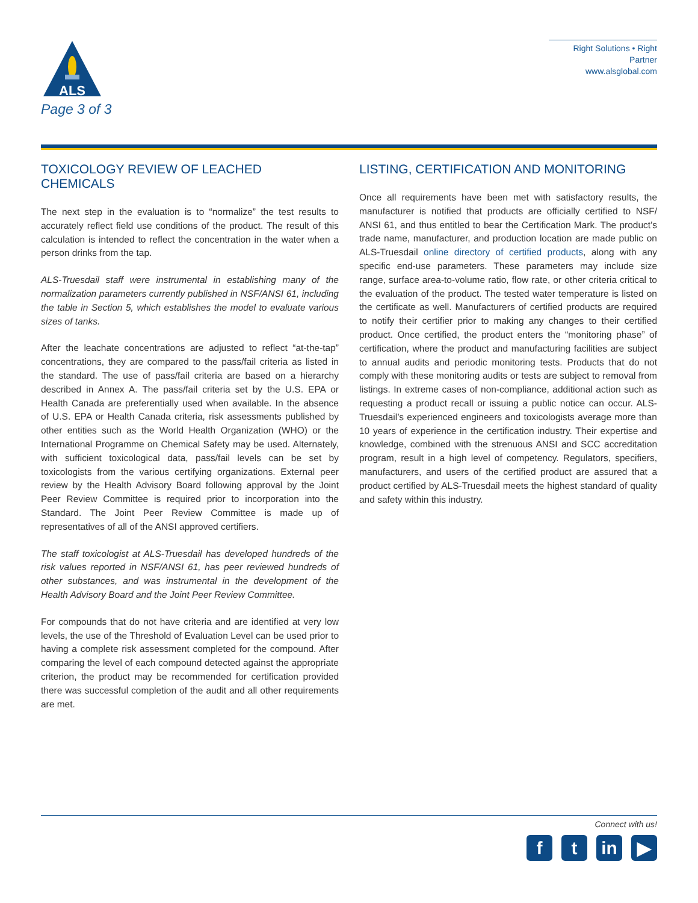ALS
Page 3 of 3
Right Solutions • Right Partner
www.alsglobal.com
TOXICOLOGY REVIEW OF LEACHED CHEMICALS
The next step in the evaluation is to “normalize” the test results to accurately reflect field use conditions of the product. The result of this calculation is intended to reflect the concentration in the water when a person drinks from the tap.
ALS-Truesdail staff were instrumental in establishing many of the normalization parameters currently published in NSF/ANSI 61, including the table in Section 5, which establishes the model to evaluate various sizes of tanks.
After the leachate concentrations are adjusted to reflect “at-the-tap” concentrations, they are compared to the pass/fail criteria as listed in the standard. The use of pass/fail criteria are based on a hierarchy described in Annex A. The pass/fail criteria set by the U.S. EPA or Health Canada are preferentially used when available. In the absence of U.S. EPA or Health Canada criteria, risk assessments published by other entities such as the World Health Organization (WHO) or the International Programme on Chemical Safety may be used. Alternately, with sufficient toxicological data, pass/fail levels can be set by toxicologists from the various certifying organizations. External peer review by the Health Advisory Board following approval by the Joint Peer Review Committee is required prior to incorporation into the Standard. The Joint Peer Review Committee is made up of representatives of all of the ANSI approved certifiers.
The staff toxicologist at ALS-Truesdail has developed hundreds of the risk values reported in NSF/ANSI 61, has peer reviewed hundreds of other substances, and was instrumental in the development of the Health Advisory Board and the Joint Peer Review Committee.
For compounds that do not have criteria and are identified at very low levels, the use of the Threshold of Evaluation Level can be used prior to having a complete risk assessment completed for the compound. After comparing the level of each compound detected against the appropriate criterion, the product may be recommended for certification provided there was successful completion of the audit and all other requirements are met.
LISTING, CERTIFICATION AND MONITORING
Once all requirements have been met with satisfactory results, the manufacturer is notified that products are officially certified to NSF/ ANSI 61, and thus entitled to bear the Certification Mark. The product’s trade name, manufacturer, and production location are made public on ALS-Truesdail online directory of certified products, along with any specific end-use parameters. These parameters may include size range, surface area-to-volume ratio, flow rate, or other criteria critical to the evaluation of the product. The tested water temperature is listed on the certificate as well. Manufacturers of certified products are required to notify their certifier prior to making any changes to their certified product. Once certified, the product enters the “monitoring phase” of certification, where the product and manufacturing facilities are subject to annual audits and periodic monitoring tests. Products that do not comply with these monitoring audits or tests are subject to removal from listings. In extreme cases of non-compliance, additional action such as requesting a product recall or issuing a public notice can occur. ALS-Truesdail’s experienced engineers and toxicologists average more than 10 years of experience in the certification industry. Their expertise and knowledge, combined with the strenuous ANSI and SCC accreditation program, result in a high level of competency. Regulators, specifiers, manufacturers, and users of the certified product are assured that a product certified by ALS-Truesdail meets the highest standard of quality and safety within this industry.
Connect with us!
f t in ▶